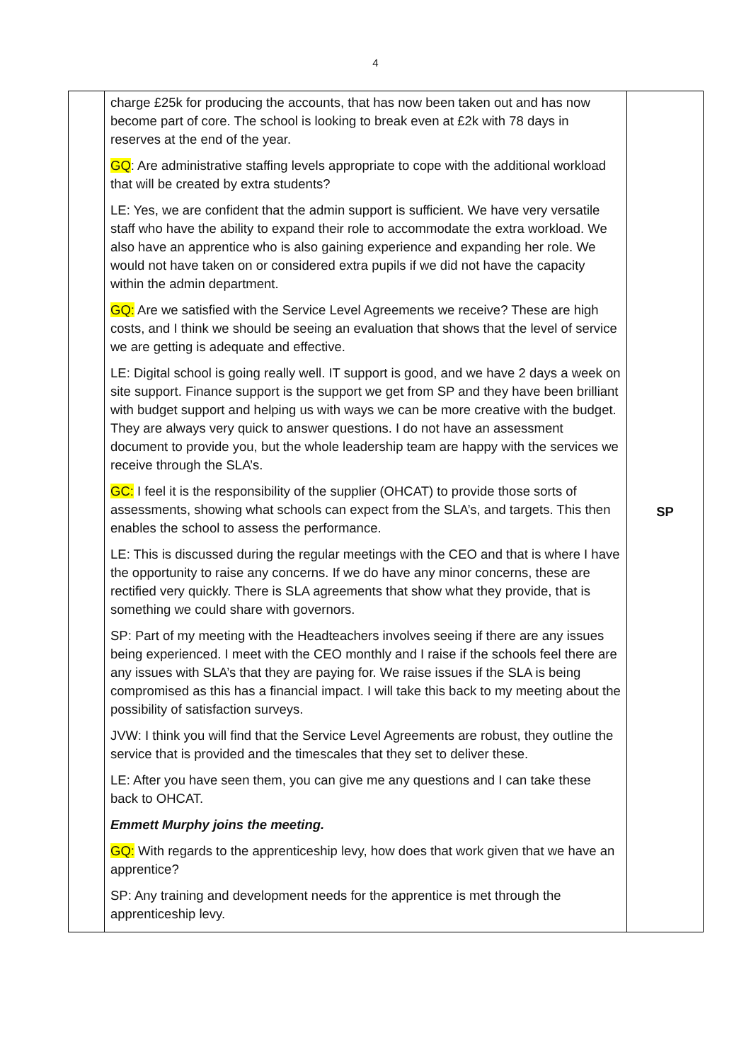4
| | charge £25k for producing the accounts, that has now been taken out and has now become part of core. The school is looking to break even at £2k with 78 days in reserves at the end of the year. GQ : Are administrative staffing levels appropriate to cope with the additional workload that will be created by extra students? LE: Yes, we are confident that the admin support is sufficient. We have very versatile staff who have the ability to expand their role to accommodate the extra workload. We also have an apprentice who is also gaining experience and expanding her role. We would not have taken on or considered extra pupils if we did not have the capacity within the admin department. GQ: Are we satisfied with the Service Level Agreements we receive? These are high costs, and I think we should be seeing an evaluation that shows that the level of service we are getting is adequate and effective. LE: Digital school is going really well. IT support is good, and we have 2 days a week on site support. Finance support is the support we get from SP and they have been brilliant with budget support and helping us with ways we can be more creative with the budget. They are always very quick to answer questions. I do not have an assessment document to provide you, but the whole leadership team are happy with the services we receive through the SLA’s. GC: I feel it is the responsibility of the supplier (OHCAT) to provide those sorts of assessments, showing what schools can expect from the SLA’s, and targets. This then enables the school to assess the performance. LE: This is discussed during the regular meetings with the CEO and that is where I have the opportunity to raise any concerns. If we do have any minor concerns, these are rectified very quickly. There is SLA agreements that show what they provide, that is something we could share with governors. SP: Part of my meeting with the Headteachers involves seeing if there are any issues being experienced. I meet with the CEO monthly and I raise if the schools feel there are any issues with SLA’s that they are paying for. We raise issues if the SLA is being compromised as this has a financial impact. I will take this back to my meeting about the possibility of satisfaction surveys. JVW: I think you will find that the Service Level Agreements are robust, they outline the service that is provided and the timescales that they set to deliver these. LE: After you have seen them, you can give me any questions and I can take these back to OHCAT. Emmett Murphy joins the meeting. GQ: With regards to the apprenticeship levy, how does that work given that we have an apprentice? SP: Any training and development needs for the apprentice is met through the apprenticeship levy. | SP |